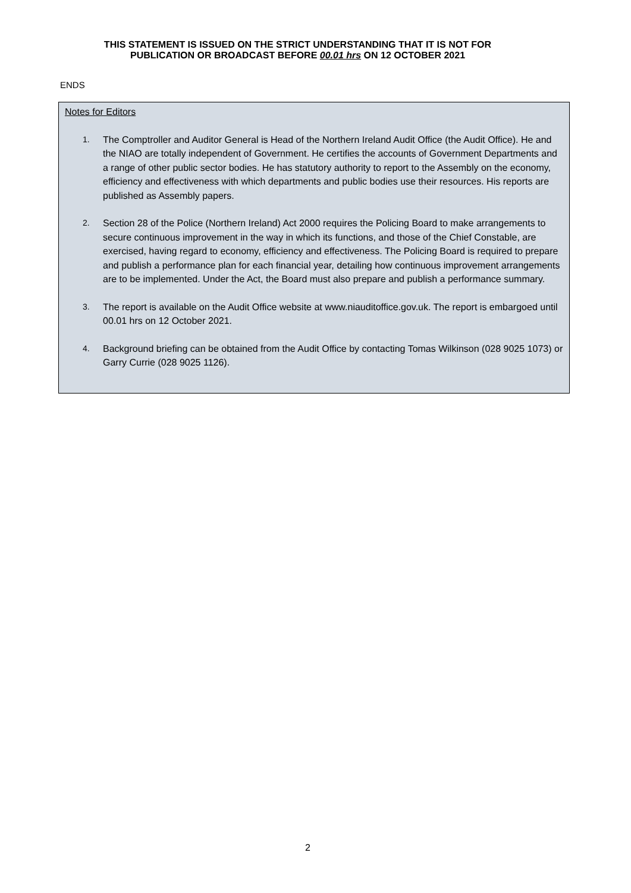THIS STATEMENT IS ISSUED ON THE STRICT UNDERSTANDING THAT IT IS NOT FOR
PUBLICATION OR BROADCAST BEFORE 00.01 hrs ON 12 OCTOBER 2021
ENDS
Notes for Editors
1. The Comptroller and Auditor General is Head of the Northern Ireland Audit Office (the Audit Office). He and the NIAO are totally independent of Government. He certifies the accounts of Government Departments and a range of other public sector bodies. He has statutory authority to report to the Assembly on the economy, efficiency and effectiveness with which departments and public bodies use their resources. His reports are published as Assembly papers.
2. Section 28 of the Police (Northern Ireland) Act 2000 requires the Policing Board to make arrangements to secure continuous improvement in the way in which its functions, and those of the Chief Constable, are exercised, having regard to economy, efficiency and effectiveness. The Policing Board is required to prepare and publish a performance plan for each financial year, detailing how continuous improvement arrangements are to be implemented. Under the Act, the Board must also prepare and publish a performance summary.
3. The report is available on the Audit Office website at www.niauditoffice.gov.uk. The report is embargoed until 00.01 hrs on 12 October 2021.
4. Background briefing can be obtained from the Audit Office by contacting Tomas Wilkinson (028 9025 1073) or Garry Currie (028 9025 1126).
2